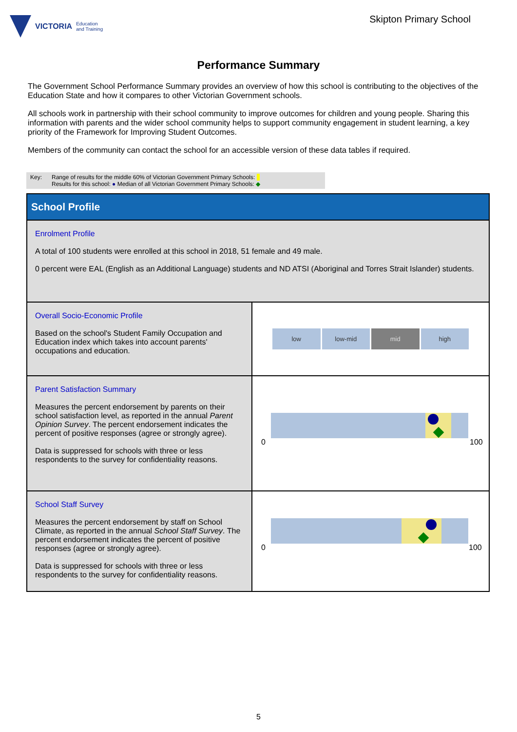VICTORIA Education
and Training
Skipton Primary School
Performance Summary
The Government School Performance Summary provides an overview of how this school is contributing to the objectives of the Education State and how it compares to other Victorian Government schools.
All schools work in partnership with their school community to improve outcomes for children and young people. Sharing this information with parents and the wider school community helps to support community engagement in student learning, a key priority of the Framework for Improving Student Outcomes.
Members of the community can contact the school for an accessible version of these data tables if required.
Key: Range of results for the middle 60% of Victorian Government Primary Schools:
Results for this school: ● Median of all Victorian Government Primary Schools: ◆
| School Profile | |
| Enrolment Profile A total of 100 students were enrolled at this school in 2018, 51 female and 49 male. 0 percent were EAL (English as an Additional Language) students and ND ATSI (Aboriginal and Torres Strait Islander) students. | |
| Overall Socio-Economic Profile Based on the school's Student Family Occupation and Education index which takes into account parents' occupations and education. | low low-mid mid high |
| Parent Satisfaction Summary Measures the percent endorsement by parents on their school satisfaction level, as reported in the annual Parent Opinion Survey . The percent endorsement indicates the percent of positive responses (agree or strongly agree). Data is suppressed for schools with three or less respondents to the survey for confidentiality reasons. | 0 100 |
| School Staff Survey Measures the percent endorsement by staff on School Climate, as reported in the annual School Staff Survey . The percent endorsement indicates the percent of positive responses (agree or strongly agree). Data is suppressed for schools with three or less respondents to the survey for confidentiality reasons. | 0 100 |
5